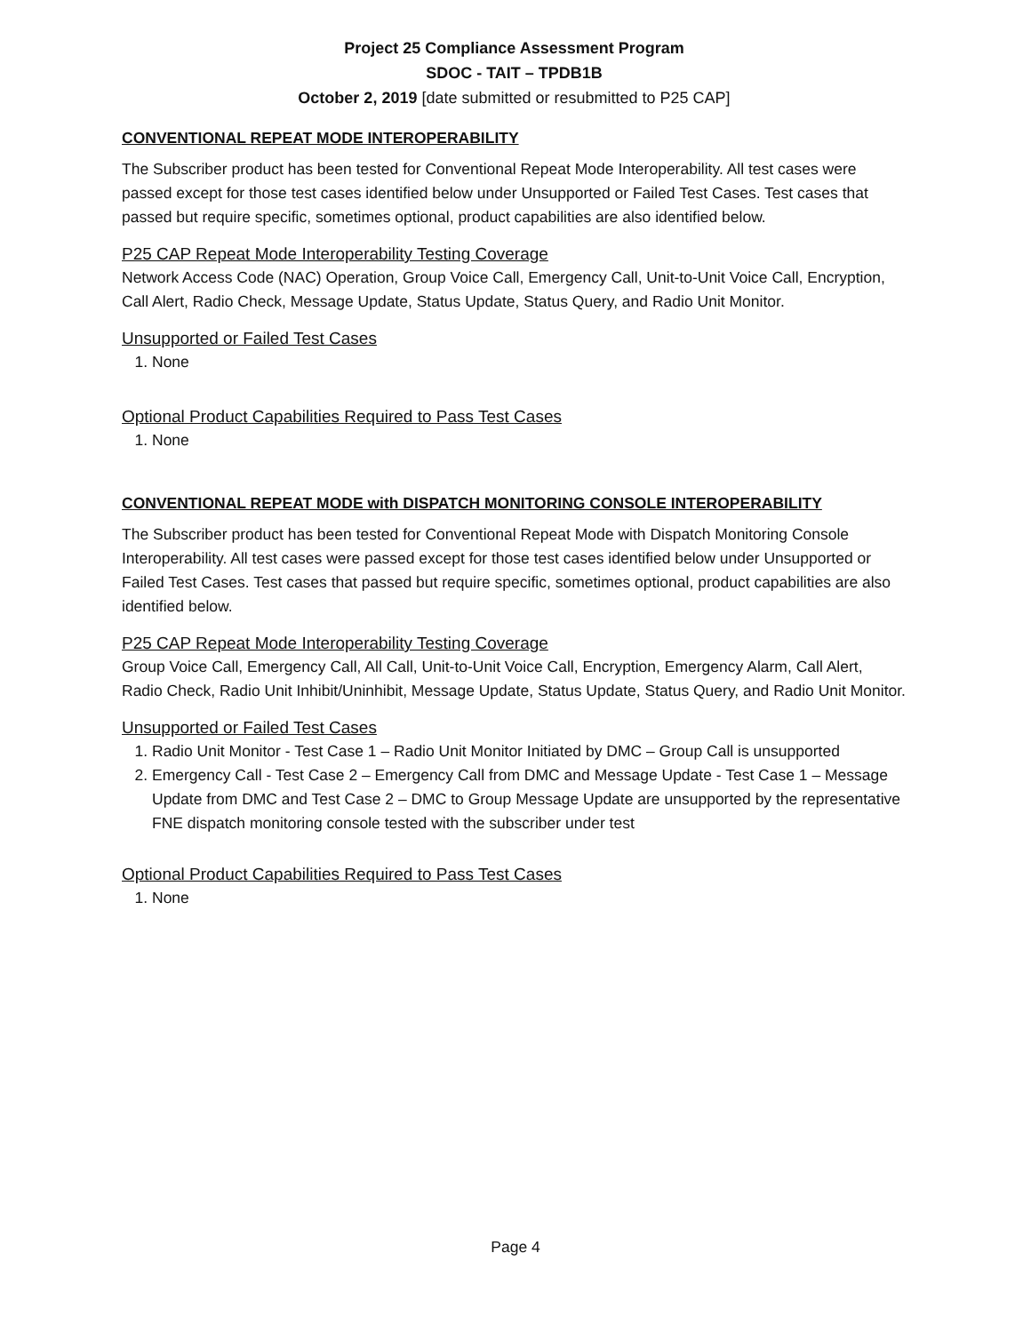Project 25 Compliance Assessment Program
SDOC - TAIT – TPDB1B
October 2, 2019 [date submitted or resubmitted to P25 CAP]
CONVENTIONAL REPEAT MODE INTEROPERABILITY
The Subscriber product has been tested for Conventional Repeat Mode Interoperability. All test cases were passed except for those test cases identified below under Unsupported or Failed Test Cases. Test cases that passed but require specific, sometimes optional, product capabilities are also identified below.
P25 CAP Repeat Mode Interoperability Testing Coverage
Network Access Code (NAC) Operation, Group Voice Call, Emergency Call, Unit-to-Unit Voice Call, Encryption, Call Alert, Radio Check, Message Update, Status Update, Status Query, and Radio Unit Monitor.
Unsupported or Failed Test Cases
1. None
Optional Product Capabilities Required to Pass Test Cases
1. None
CONVENTIONAL REPEAT MODE with DISPATCH MONITORING CONSOLE INTEROPERABILITY
The Subscriber product has been tested for Conventional Repeat Mode with Dispatch Monitoring Console Interoperability. All test cases were passed except for those test cases identified below under Unsupported or Failed Test Cases. Test cases that passed but require specific, sometimes optional, product capabilities are also identified below.
P25 CAP Repeat Mode Interoperability Testing Coverage
Group Voice Call, Emergency Call, All Call, Unit-to-Unit Voice Call, Encryption, Emergency Alarm, Call Alert, Radio Check, Radio Unit Inhibit/Uninhibit, Message Update, Status Update, Status Query, and Radio Unit Monitor.
Unsupported or Failed Test Cases
1. Radio Unit Monitor - Test Case 1 – Radio Unit Monitor Initiated by DMC – Group Call is unsupported
2. Emergency Call - Test Case 2 – Emergency Call from DMC and Message Update - Test Case 1 – Message Update from DMC and Test Case 2 – DMC to Group Message Update are unsupported by the representative FNE dispatch monitoring console tested with the subscriber under test
Optional Product Capabilities Required to Pass Test Cases
1. None
Page 4